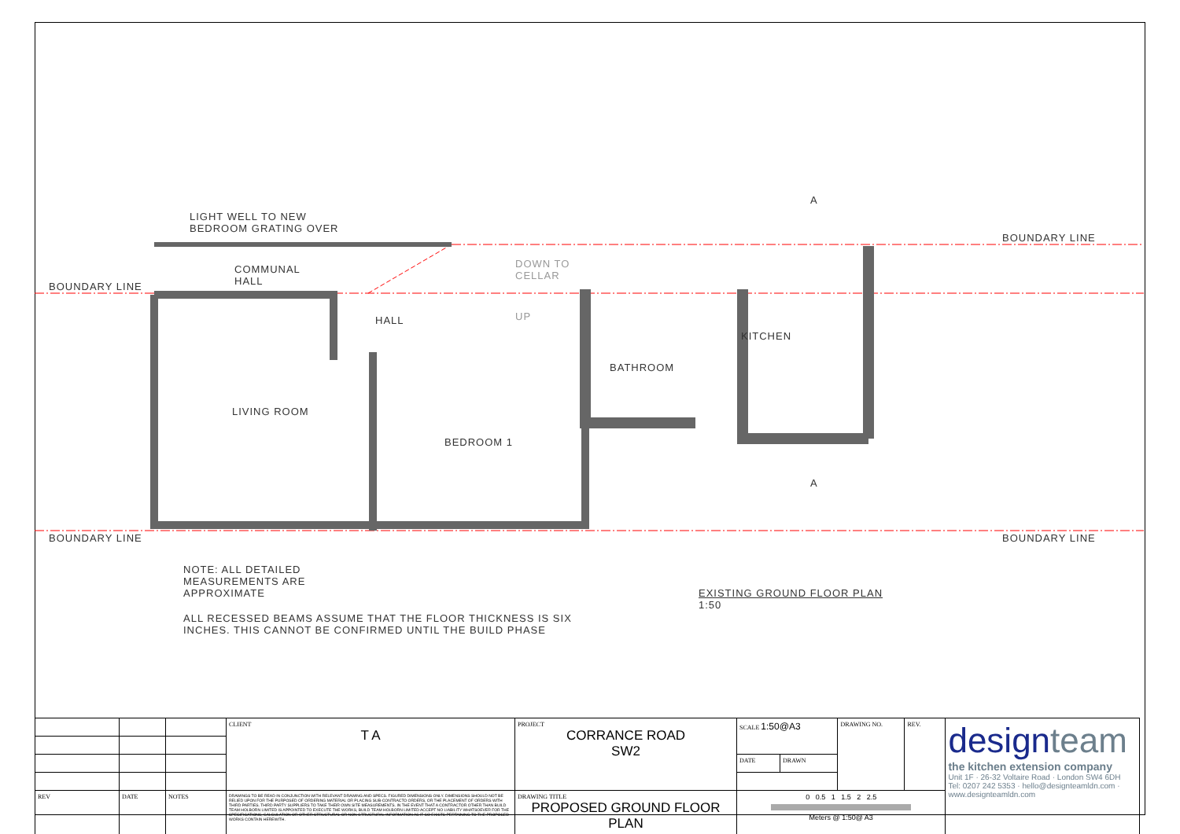LIGHT WELL TO NEW
BEDROOM GRATING OVER
BOUNDARY LINE
COMMUNAL
HALL
BOUNDARY LINE
DOWN TO
CELLAR
UP
HALL
KITCHEN
BATHROOM
LIVING ROOM
BEDROOM 1
A
A
BOUNDARY LINE BOUNDARY LINE
NOTE: ALL DETAILED
MEASUREMENTS ARE
APPROXIMATE
EXISTING GROUND FLOOR PLAN
1:50
ALL RECESSED BEAMS ASSUME THAT THE FLOOR THICKNESS IS SIX
INCHES. THIS CANNOT BE CONFIRMED UNTIL THE BUILD PHASE
| | | | CLIENT T A | PROJECT CORRANCE ROAD SW2 | SCALE 1:50@A3 | | DRAWING NO. | REV. | design team the kitchen extension company Unit 1F · 26-32 Voltaire Road · London SW4 6DH Tel: 0207 242 5353 · hello@designteamldn.com · www.designteamldn.com | |
| | | | | | DATE | DRAWN | | | | |
| REV | DATE | NOTES | DRAWINGS TO BE READ IN CONJUNCTION WITH RELEVANT DRAWING AND SPECS. FIGURED DIMENSIONS ONLY. DIMENSIONS SHOULD NOT BE RELIED UPON FOR THE PURPOSED OF ORDERING MATERIAL OR PLACING SUB-CONTRACTO ORDERS, OR THE PLACEMENT OF ORDERS WITH THIRD PARTIES. THIRD PARTY SUPPLIERS TO TAKE THEIR OWN SITE MEASUREMENTS. IN THE EVENT THAT A CONTRACTOR OTHER THAN BUILD TEAM HOLBORN LIMITED IS APPOINTED TO EXECUTE THE WORKS, BUILD TEAM HOLBORN LIMITED ACCEPT NO LIABILITY WHATSOEVER FOR THE SPECIFICATIONS, CALCULATION OR OTHER STRUCTURAL OR NON-STRUCTURAL INFORMATION AS IT SO EXISTS PERTAINING TO THE PROPOSED WORKS CONTAIN HEREWITH. | DRAWING TITLE PROPOSED GROUND FLOOR PLAN | 0 0.5 1 1.5 2 2.5 Meters @ 1:50@ A3 | | | | | |